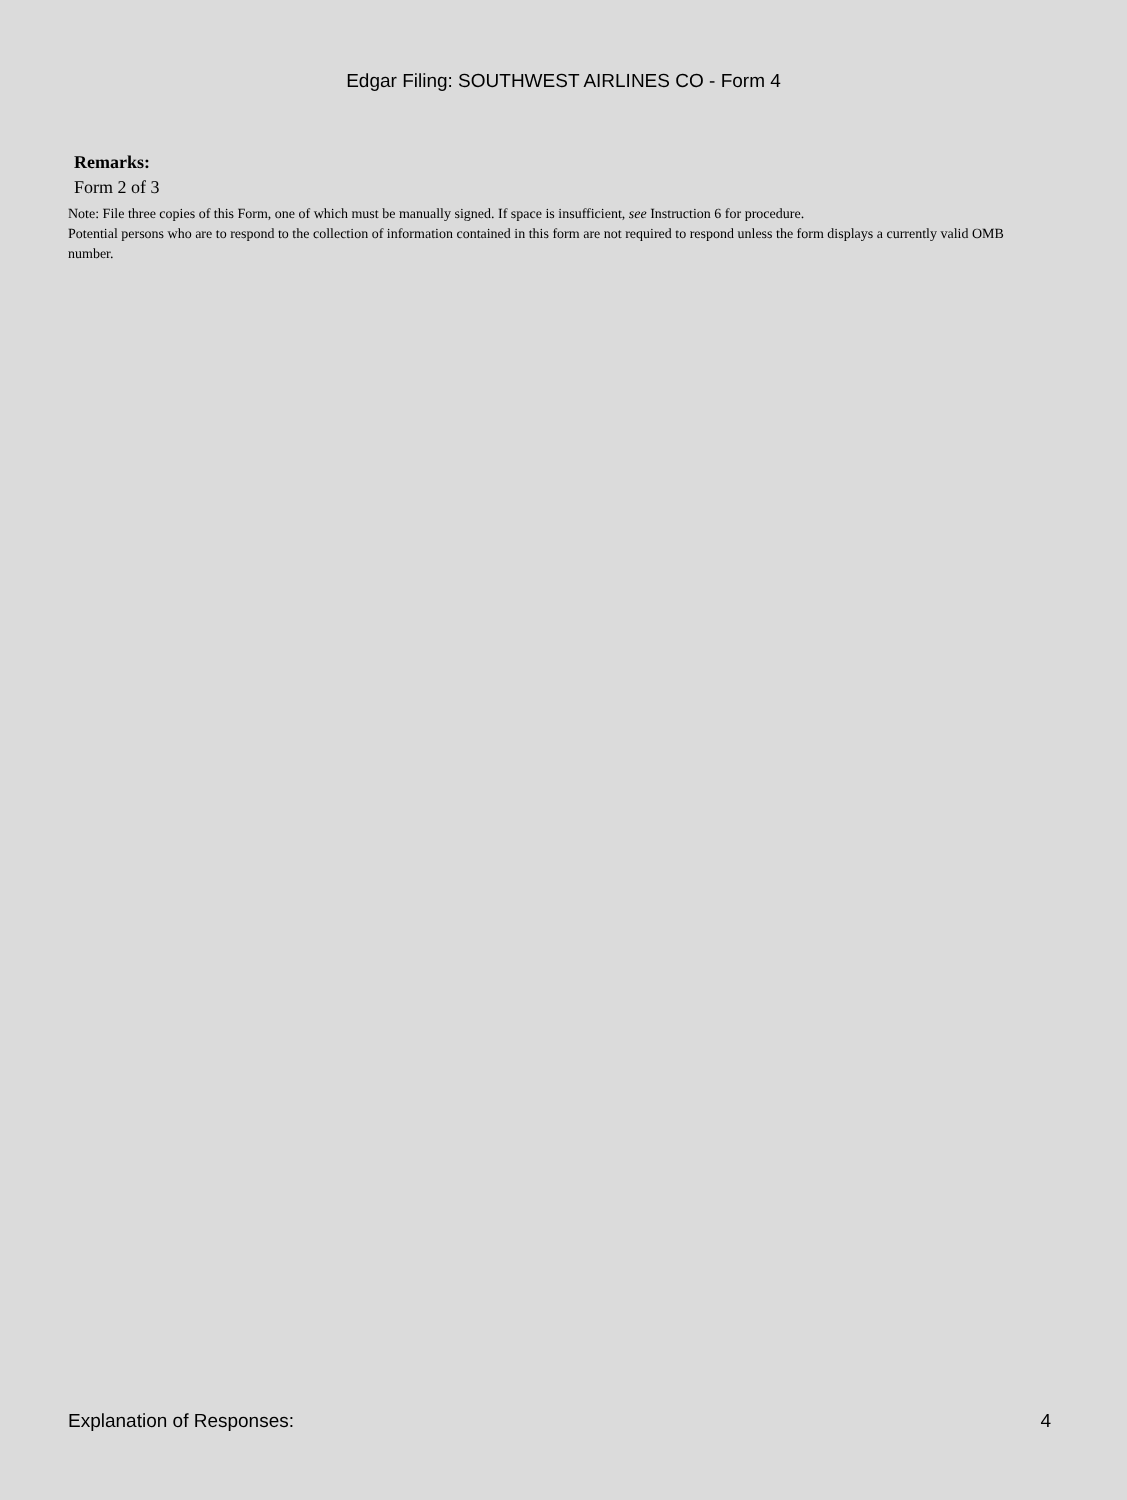Edgar Filing: SOUTHWEST AIRLINES CO - Form 4
Remarks:
Form 2 of 3
Note: File three copies of this Form, one of which must be manually signed. If space is insufficient, see Instruction 6 for procedure.
Potential persons who are to respond to the collection of information contained in this form are not required to respond unless the form displays a currently valid OMB number.
Explanation of Responses: 4